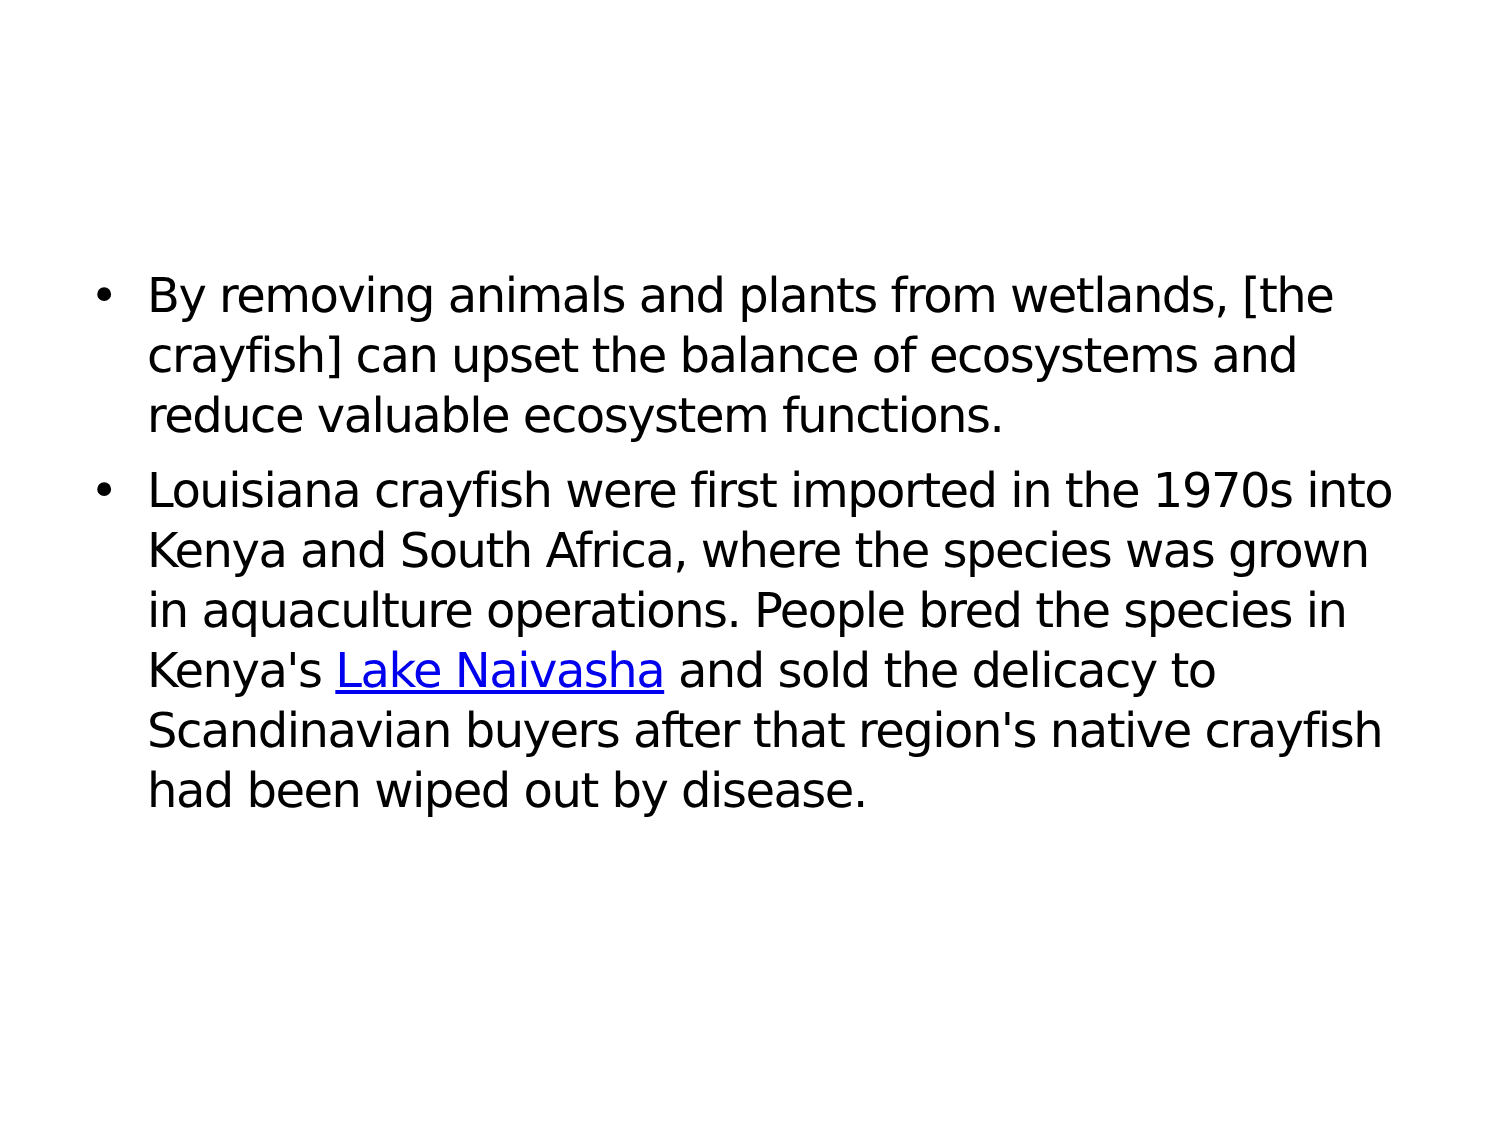• By removing animals and plants from wetlands, [the crayfish] can upset the balance of ecosystems and reduce valuable ecosystem functions.
• Louisiana crayfish were first imported in the 1970s into Kenya and South Africa, where the species was grown in aquaculture operations. People bred the species in Kenya's Lake Naivasha and sold the delicacy to Scandinavian buyers after that region's native crayfish had been wiped out by disease.